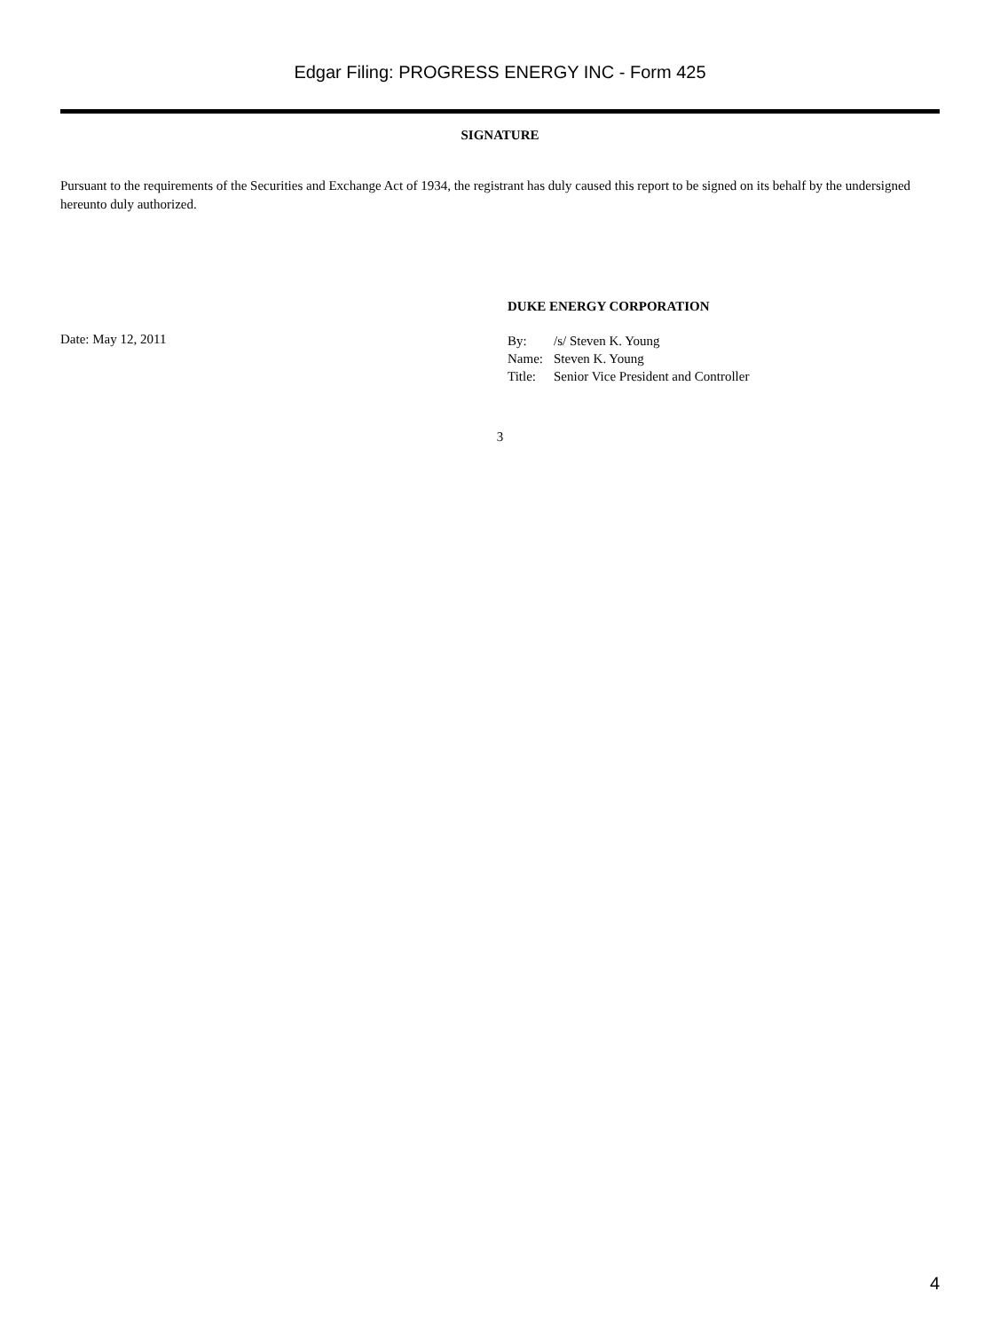Edgar Filing: PROGRESS ENERGY INC - Form 425
SIGNATURE
Pursuant to the requirements of the Securities and Exchange Act of 1934, the registrant has duly caused this report to be signed on its behalf by the undersigned hereunto duly authorized.
DUKE ENERGY CORPORATION
Date: May 12, 2011
| By: | /s/ Steven K. Young |
| Name: | Steven K. Young |
| Title: | Senior Vice President and Controller |
3
4